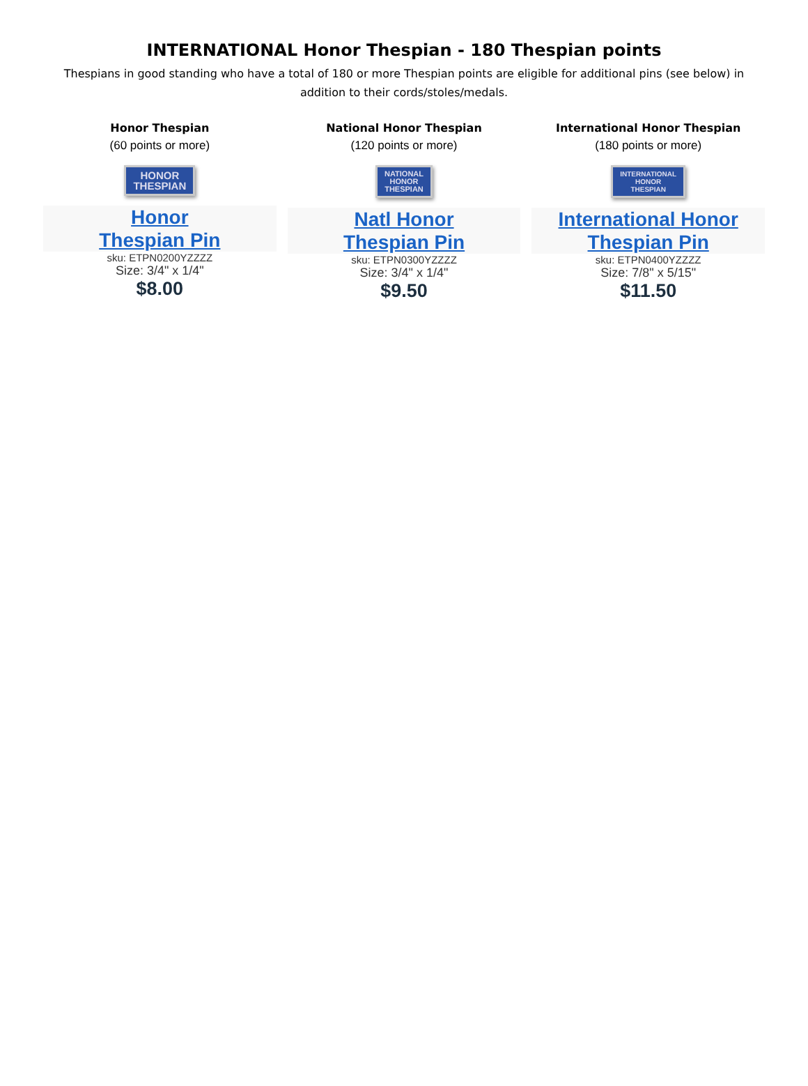INTERNATIONAL Honor Thespian - 180 Thespian points
Thespians in good standing who have a total of 180 or more Thespian points are eligible for additional pins (see below) in addition to their cords/stoles/medals.
Honor Thespian
(60 points or more)
HONOR
THESPIAN
Honor
Thespian Pin
sku: ETPN0200YZZZZ
Size: 3/4" x 1/4"
$8.00
National Honor Thespian
(120 points or more)
NATIONAL
HONOR
THESPIAN
Natl Honor
Thespian Pin
sku: ETPN0300YZZZZ
Size: 3/4" x 1/4"
$9.50
International Honor Thespian
(180 points or more)
INTERNATIONAL
HONOR
THESPIAN
International Honor
Thespian Pin
sku: ETPN0400YZZZZ
Size: 7/8" x 5/15"
$11.50